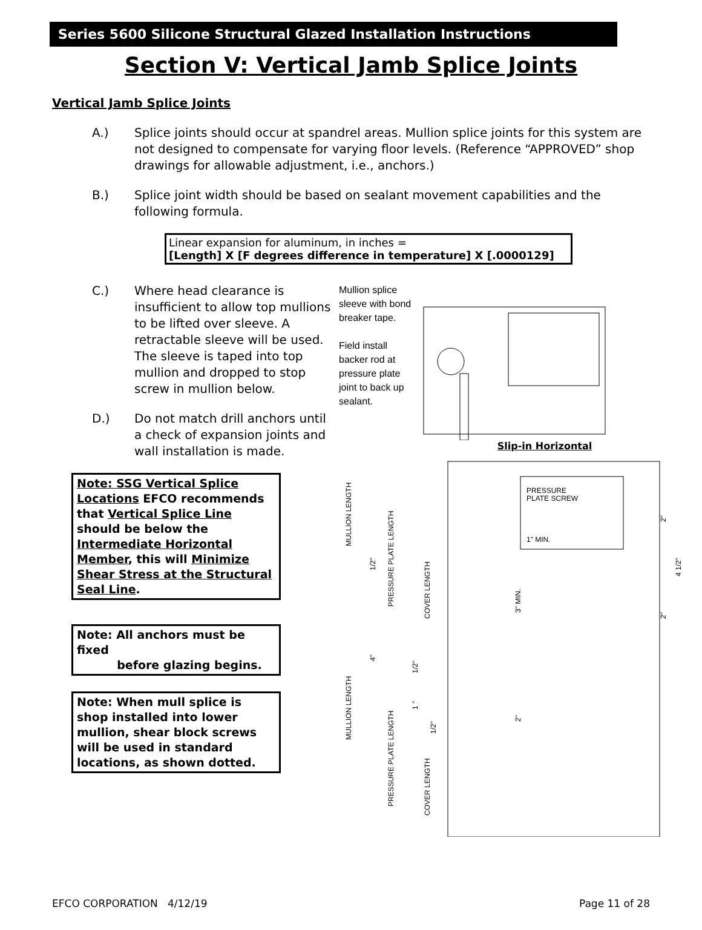Series 5600 Silicone Structural Glazed Installation Instructions
Section V: Vertical Jamb Splice Joints
Vertical Jamb Splice Joints
A.) Splice joints should occur at spandrel areas. Mullion splice joints for this system are not designed to compensate for varying floor levels. (Reference “APPROVED” shop drawings for allowable adjustment, i.e., anchors.)
B.) Splice joint width should be based on sealant movement capabilities and the following formula.
Linear expansion for aluminum, in inches =
[Length] X [F degrees difference in temperature] X [.0000129]
C.) Where head clearance is insufficient to allow top mullions to be lifted over sleeve. A retractable sleeve will be used. The sleeve is taped into top mullion and dropped to stop screw in mullion below.
D.) Do not match drill anchors until a check of expansion joints and wall installation is made.
Note: SSG Vertical Splice Locations EFCO recommends that Vertical Splice Line should be below the Intermediate Horizontal Member, this will Minimize Shear Stress at the Structural Seal Line.
Note: All anchors must be fixed
before glazing begins.
Note: When mull splice is shop installed into lower mullion, shear block screws will be used in standard locations, as shown dotted.
Mullion splice sleeve with bond breaker tape.
Field install backer rod at pressure plate joint to back up sealant.
Slip-in Horizontal
PRESSURE
PLATE SCREW
1" MIN.
MULLION LENGTH
PRESSURE PLATE LENGTH
COVER LENGTH
1/2"
4"
1/2"
1 "
1/2"
3" MIN.
2"
2"
2"
4 1/2"
MULLION LENGTH
PRESSURE PLATE LENGTH
COVER LENGTH
EFCO CORPORATION 4/12/19 Page 11 of 28